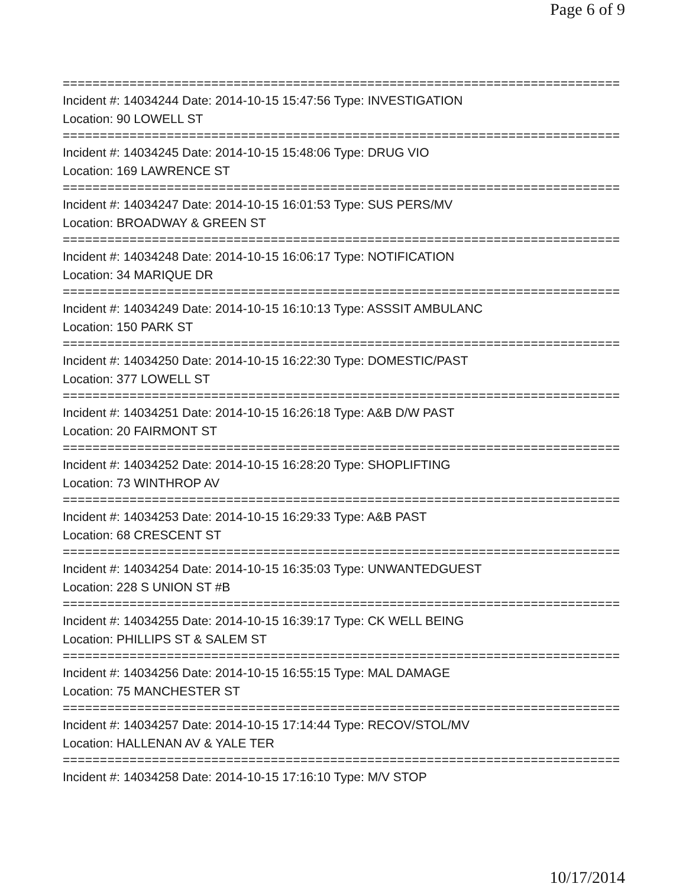Page 6 of 9
===========================================================================
Incident #: 14034244 Date: 2014-10-15 15:47:56 Type: INVESTIGATION
Location: 90 LOWELL ST
===========================================================================
Incident #: 14034245 Date: 2014-10-15 15:48:06 Type: DRUG VIO
Location: 169 LAWRENCE ST
===========================================================================
Incident #: 14034247 Date: 2014-10-15 16:01:53 Type: SUS PERS/MV
Location: BROADWAY & GREEN ST
===========================================================================
Incident #: 14034248 Date: 2014-10-15 16:06:17 Type: NOTIFICATION
Location: 34 MARIQUE DR
===========================================================================
Incident #: 14034249 Date: 2014-10-15 16:10:13 Type: ASSSIT AMBULANC
Location: 150 PARK ST
===========================================================================
Incident #: 14034250 Date: 2014-10-15 16:22:30 Type: DOMESTIC/PAST
Location: 377 LOWELL ST
===========================================================================
Incident #: 14034251 Date: 2014-10-15 16:26:18 Type: A&B D/W PAST
Location: 20 FAIRMONT ST
===========================================================================
Incident #: 14034252 Date: 2014-10-15 16:28:20 Type: SHOPLIFTING
Location: 73 WINTHROP AV
===========================================================================
Incident #: 14034253 Date: 2014-10-15 16:29:33 Type: A&B PAST
Location: 68 CRESCENT ST
===========================================================================
Incident #: 14034254 Date: 2014-10-15 16:35:03 Type: UNWANTEDGUEST
Location: 228 S UNION ST #B
===========================================================================
Incident #: 14034255 Date: 2014-10-15 16:39:17 Type: CK WELL BEING
Location: PHILLIPS ST & SALEM ST
===========================================================================
Incident #: 14034256 Date: 2014-10-15 16:55:15 Type: MAL DAMAGE
Location: 75 MANCHESTER ST
===========================================================================
Incident #: 14034257 Date: 2014-10-15 17:14:44 Type: RECOV/STOL/MV
Location: HALLENAN AV & YALE TER
===========================================================================
Incident #: 14034258 Date: 2014-10-15 17:16:10 Type: M/V STOP
10/17/2014